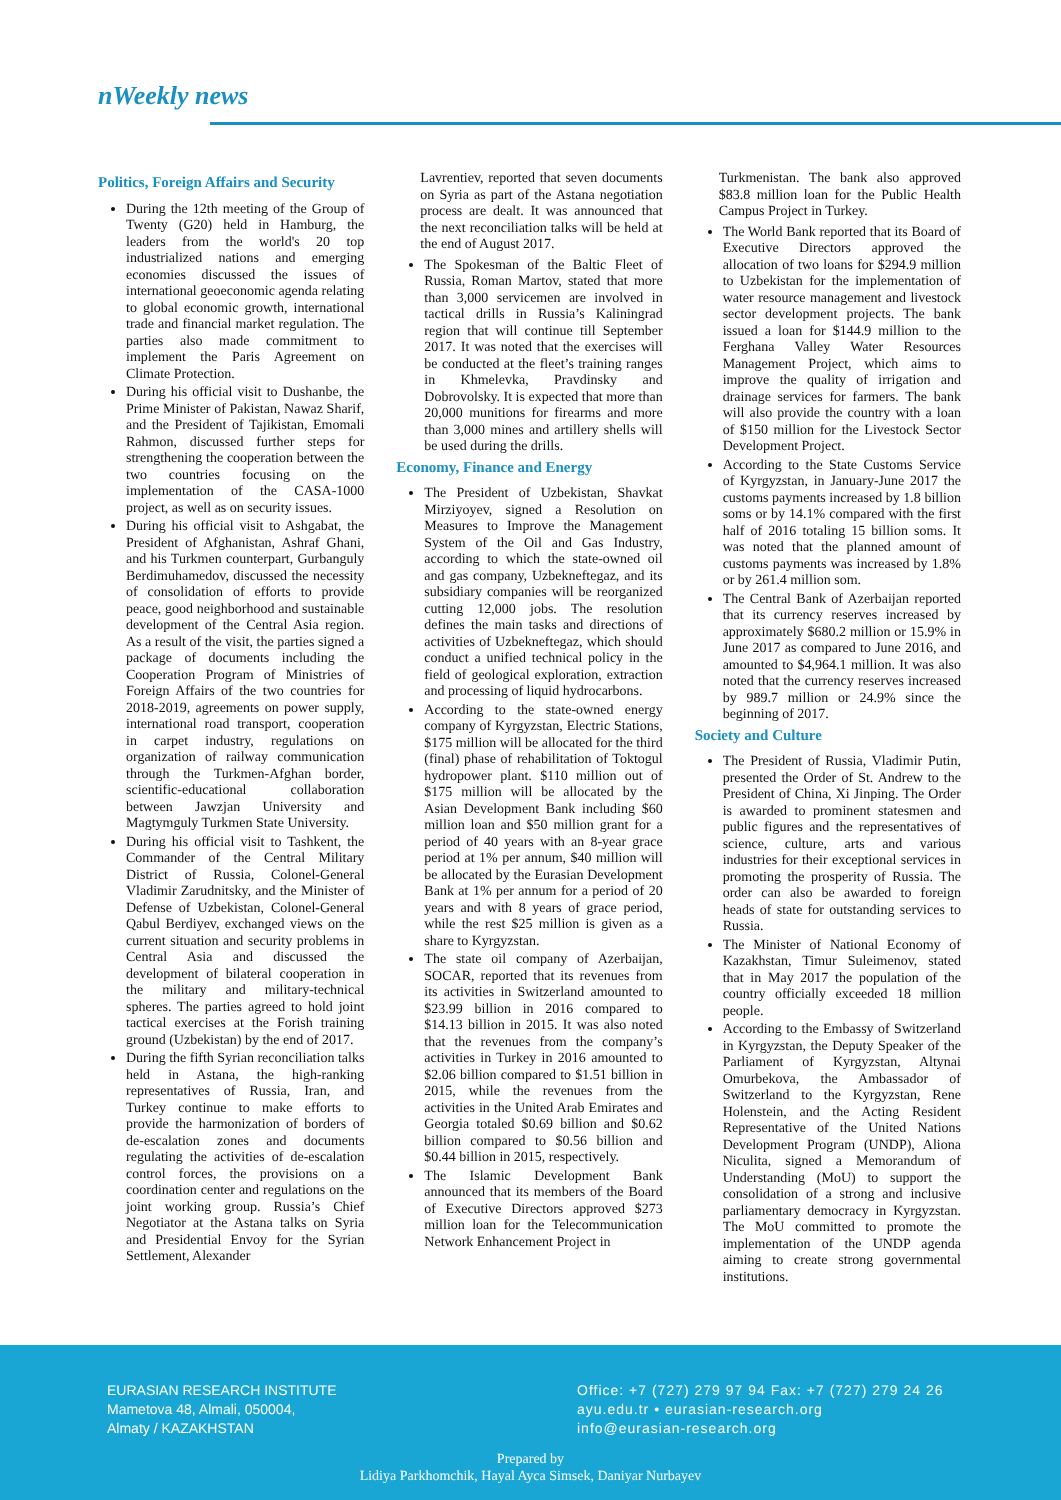nWeekly news
Politics, Foreign Affairs and Security
During the 12th meeting of the Group of Twenty (G20) held in Hamburg, the leaders from the world's 20 top industrialized nations and emerging economies discussed the issues of international geoeconomic agenda relating to global economic growth, international trade and financial market regulation. The parties also made commitment to implement the Paris Agreement on Climate Protection.
During his official visit to Dushanbe, the Prime Minister of Pakistan, Nawaz Sharif, and the President of Tajikistan, Emomali Rahmon, discussed further steps for strengthening the cooperation between the two countries focusing on the implementation of the CASA-1000 project, as well as on security issues.
During his official visit to Ashgabat, the President of Afghanistan, Ashraf Ghani, and his Turkmen counterpart, Gurbanguly Berdimuhamedov, discussed the necessity of consolidation of efforts to provide peace, good neighborhood and sustainable development of the Central Asia region. As a result of the visit, the parties signed a package of documents including the Cooperation Program of Ministries of Foreign Affairs of the two countries for 2018-2019, agreements on power supply, international road transport, cooperation in carpet industry, regulations on organization of railway communication through the Turkmen-Afghan border, scientific-educational collaboration between Jawzjan University and Magtymguly Turkmen State University.
During his official visit to Tashkent, the Commander of the Central Military District of Russia, Colonel-General Vladimir Zarudnitsky, and the Minister of Defense of Uzbekistan, Colonel-General Qabul Berdiyev, exchanged views on the current situation and security problems in Central Asia and discussed the development of bilateral cooperation in the military and military-technical spheres. The parties agreed to hold joint tactical exercises at the Forish training ground (Uzbekistan) by the end of 2017.
During the fifth Syrian reconciliation talks held in Astana, the high-ranking representatives of Russia, Iran, and Turkey continue to make efforts to provide the harmonization of borders of de-escalation zones and documents regulating the activities of de-escalation control forces, the provisions on a coordination center and regulations on the joint working group. Russia’s Chief Negotiator at the Astana talks on Syria and Presidential Envoy for the Syrian Settlement, Alexander
Lavrentiev, reported that seven documents on Syria as part of the Astana negotiation process are dealt. It was announced that the next reconciliation talks will be held at the end of August 2017.
The Spokesman of the Baltic Fleet of Russia, Roman Martov, stated that more than 3,000 servicemen are involved in tactical drills in Russia’s Kaliningrad region that will continue till September 2017. It was noted that the exercises will be conducted at the fleet’s training ranges in Khmelevka, Pravdinsky and Dobrovolsky. It is expected that more than 20,000 munitions for firearms and more than 3,000 mines and artillery shells will be used during the drills.
Economy, Finance and Energy
The President of Uzbekistan, Shavkat Mirziyoyev, signed a Resolution on Measures to Improve the Management System of the Oil and Gas Industry, according to which the state-owned oil and gas company, Uzbekneftegaz, and its subsidiary companies will be reorganized cutting 12,000 jobs. The resolution defines the main tasks and directions of activities of Uzbekneftegaz, which should conduct a unified technical policy in the field of geological exploration, extraction and processing of liquid hydrocarbons.
According to the state-owned energy company of Kyrgyzstan, Electric Stations, $175 million will be allocated for the third (final) phase of rehabilitation of Toktogul hydropower plant. $110 million out of $175 million will be allocated by the Asian Development Bank including $60 million loan and $50 million grant for a period of 40 years with an 8-year grace period at 1% per annum, $40 million will be allocated by the Eurasian Development Bank at 1% per annum for a period of 20 years and with 8 years of grace period, while the rest $25 million is given as a share to Kyrgyzstan.
The state oil company of Azerbaijan, SOCAR, reported that its revenues from its activities in Switzerland amounted to $23.99 billion in 2016 compared to $14.13 billion in 2015. It was also noted that the revenues from the company’s activities in Turkey in 2016 amounted to $2.06 billion compared to $1.51 billion in 2015, while the revenues from the activities in the United Arab Emirates and Georgia totaled $0.69 billion and $0.62 billion compared to $0.56 billion and $0.44 billion in 2015, respectively.
The Islamic Development Bank announced that its members of the Board of Executive Directors approved $273 million loan for the Telecommunication Network Enhancement Project in
Turkmenistan. The bank also approved $83.8 million loan for the Public Health Campus Project in Turkey.
The World Bank reported that its Board of Executive Directors approved the allocation of two loans for $294.9 million to Uzbekistan for the implementation of water resource management and livestock sector development projects. The bank issued a loan for $144.9 million to the Ferghana Valley Water Resources Management Project, which aims to improve the quality of irrigation and drainage services for farmers. The bank will also provide the country with a loan of $150 million for the Livestock Sector Development Project.
According to the State Customs Service of Kyrgyzstan, in January-June 2017 the customs payments increased by 1.8 billion soms or by 14.1% compared with the first half of 2016 totaling 15 billion soms. It was noted that the planned amount of customs payments was increased by 1.8% or by 261.4 million som.
The Central Bank of Azerbaijan reported that its currency reserves increased by approximately $680.2 million or 15.9% in June 2017 as compared to June 2016, and amounted to $4,964.1 million. It was also noted that the currency reserves increased by 989.7 million or 24.9% since the beginning of 2017.
Society and Culture
The President of Russia, Vladimir Putin, presented the Order of St. Andrew to the President of China, Xi Jinping. The Order is awarded to prominent statesmen and public figures and the representatives of science, culture, arts and various industries for their exceptional services in promoting the prosperity of Russia. The order can also be awarded to foreign heads of state for outstanding services to Russia.
The Minister of National Economy of Kazakhstan, Timur Suleimenov, stated that in May 2017 the population of the country officially exceeded 18 million people.
According to the Embassy of Switzerland in Kyrgyzstan, the Deputy Speaker of the Parliament of Kyrgyzstan, Altynai Omurbekova, the Ambassador of Switzerland to the Kyrgyzstan, Rene Holenstein, and the Acting Resident Representative of the United Nations Development Program (UNDP), Aliona Niculita, signed a Memorandum of Understanding (MoU) to support the consolidation of a strong and inclusive parliamentary democracy in Kyrgyzstan. The MoU committed to promote the implementation of the UNDP agenda aiming to create strong governmental institutions.
EURASIAN RESEARCH INSTITUTE
Mametova 48, Almali, 050004,
Almaty / KAZAKHSTAN
Office: +7 (727) 279 97 94 Fax: +7 (727) 279 24 26
ayu.edu.tr • eurasian-research.org
info@eurasian-research.org
Prepared by
Lidiya Parkhomchik, Hayal Ayca Simsek, Daniyar Nurbayev